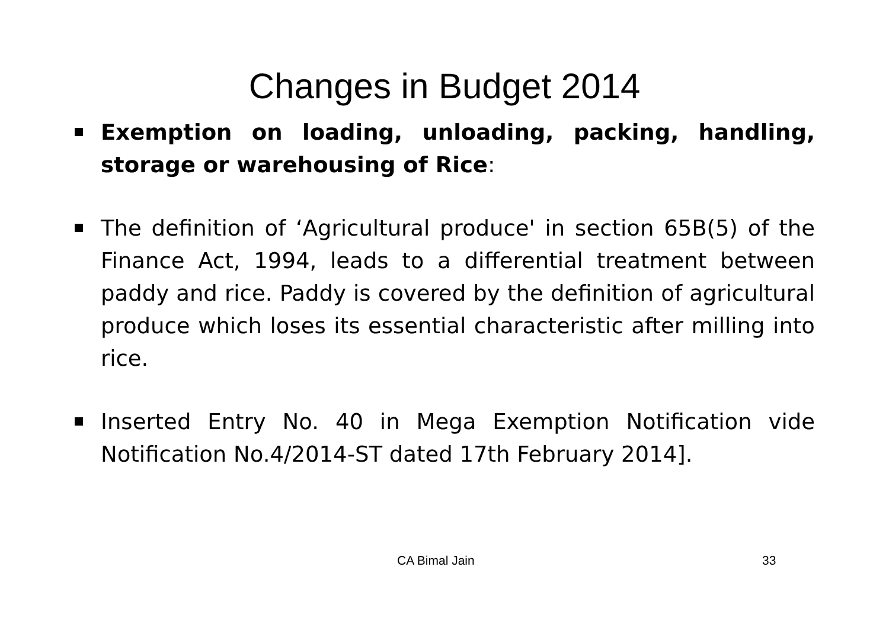Changes in Budget 2014
Exemption on loading, unloading, packing, handling, storage or warehousing of Rice:
The definition of ‘Agricultural produce' in section 65B(5) of the Finance Act, 1994, leads to a differential treatment between paddy and rice. Paddy is covered by the definition of agricultural produce which loses its essential characteristic after milling into rice.
Inserted Entry No. 40 in Mega Exemption Notification vide Notification No.4/2014-ST dated 17th February 2014].
CA Bimal Jain 33